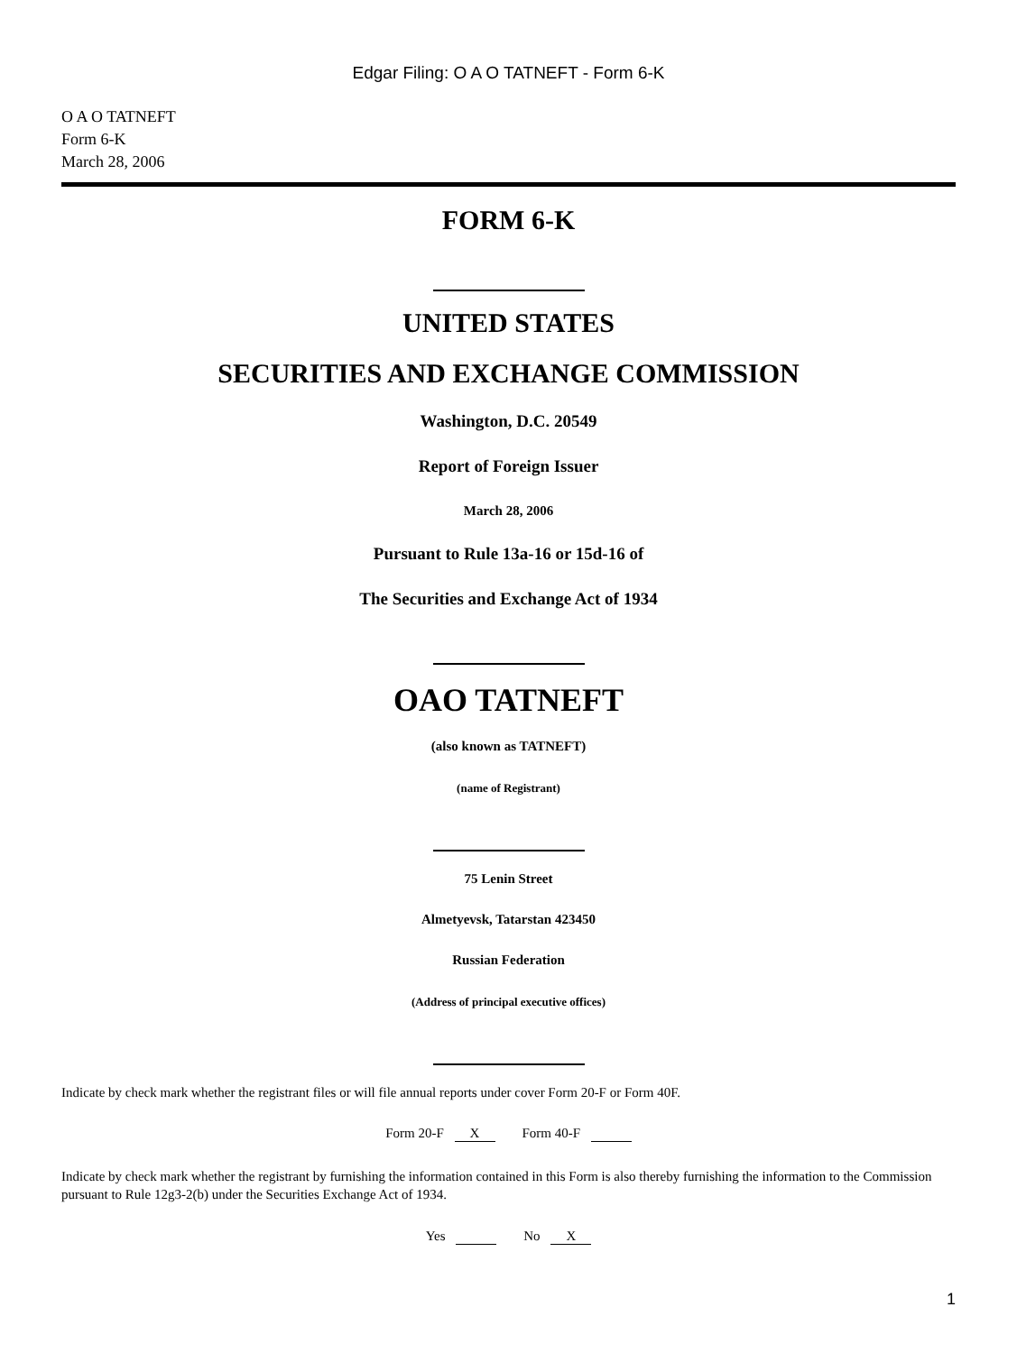Edgar Filing: O A O TATNEFT - Form 6-K
O A O TATNEFT
Form 6-K
March 28, 2006
FORM 6-K
UNITED STATES
SECURITIES AND EXCHANGE COMMISSION
Washington, D.C. 20549
Report of Foreign Issuer
March 28, 2006
Pursuant to Rule 13a-16 or 15d-16 of
The Securities and Exchange Act of 1934
OAO TATNEFT
(also known as TATNEFT)
(name of Registrant)
75 Lenin Street
Almetyevsk, Tatarstan 423450
Russian Federation
(Address of principal executive offices)
Indicate by check mark whether the registrant files or will file annual reports under cover Form 20-F or Form 40F.
Form 20-F X Form 40-F
Indicate by check mark whether the registrant by furnishing the information contained in this Form is also thereby furnishing the information to the Commission pursuant to Rule 12g3-2(b) under the Securities Exchange Act of 1934.
Yes No X
1